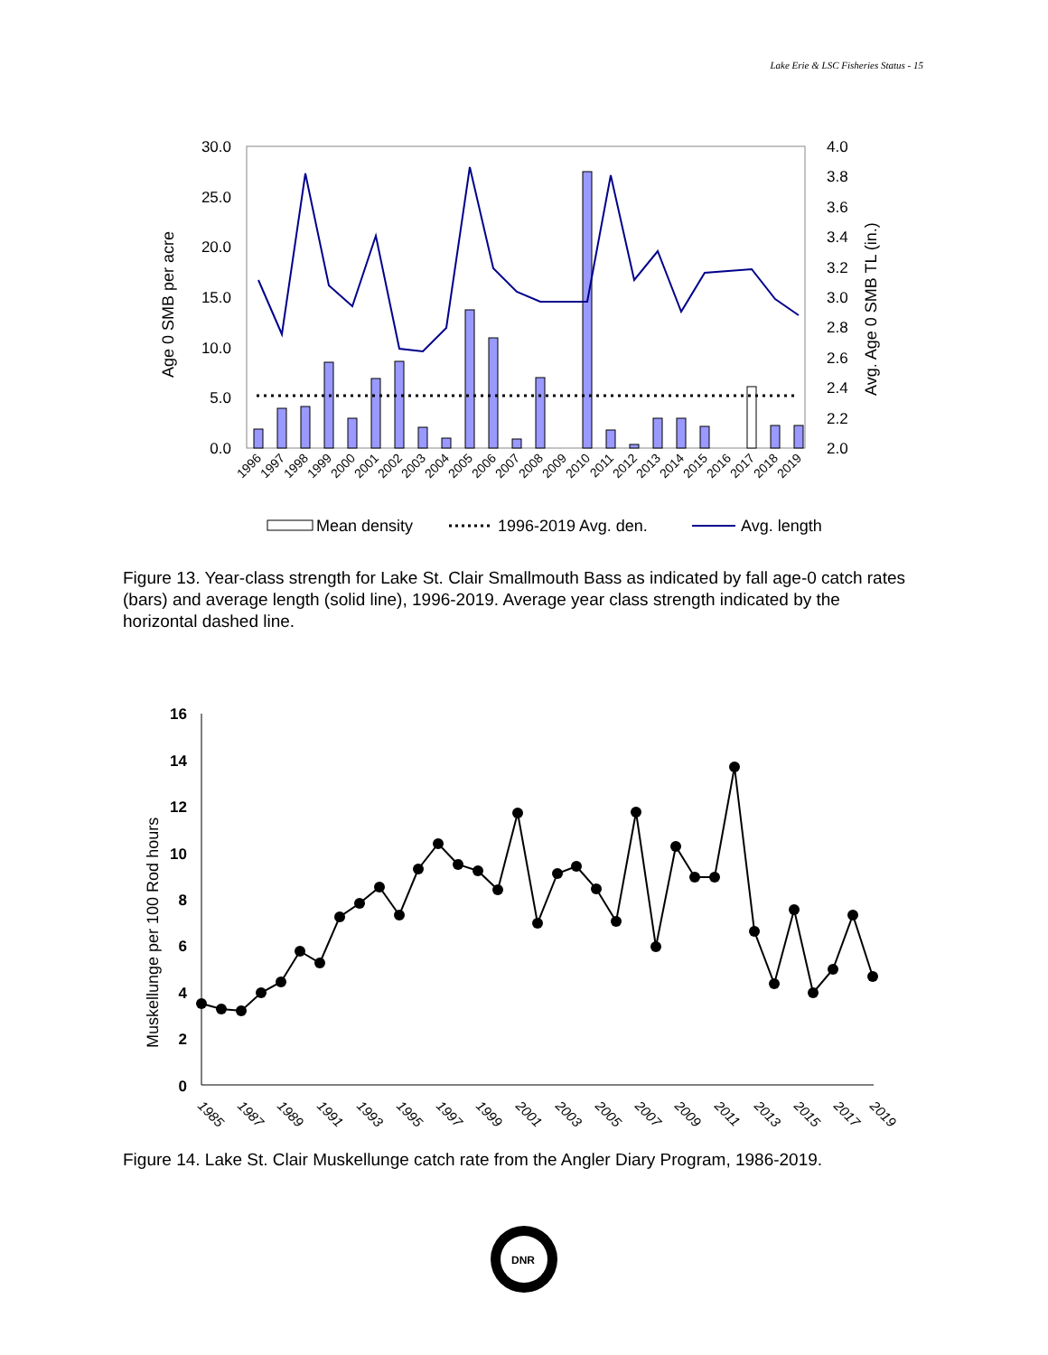Lake Erie & LSC Fisheries Status - 15
30.0
25.0
20.0
15.0
10.0
5.0
0.0
4.0
3.8
3.6
3.4
3.2
3.0
2.8
2.6
2.4
2.2
2.0
Age 0 SMB per acre
Avg. Age 0 SMB TL (in.)
1996
1997
1998
1999
2000
2001
2002
2003
2004
2005
2006
2007
2008
2009
2010
2011
2012
2013
2014
2015
2016
2017
2018
2019
Mean density
1996-2019 Avg. den.
Avg. length
Figure 13. Year-class strength for Lake St. Clair Smallmouth Bass as indicated by fall age-0 catch rates (bars) and average length (solid line), 1996-2019. Average year class strength indicated by the horizontal dashed line.
16
14
12
10
8
6
4
2
0
Muskellunge per 100 Rod hours
1985
1987
1989
1991
1993
1995
1997
1999
2001
2003
2005
2007
2009
2011
2013
2015
2017
2019
Figure 14. Lake St. Clair Muskellunge catch rate from the Angler Diary Program, 1986-2019.
DNR